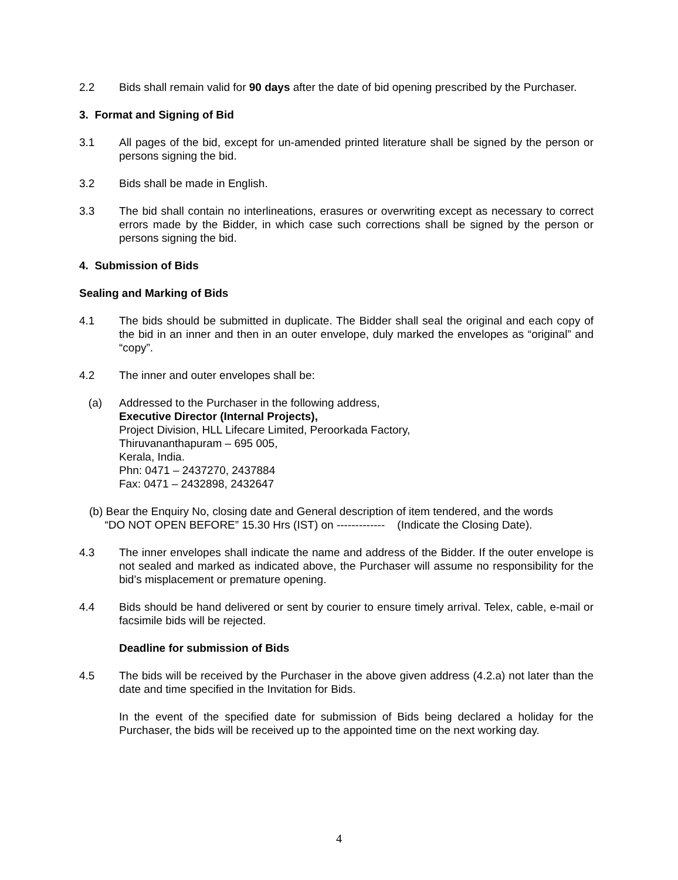2.2 Bids shall remain valid for 90 days after the date of bid opening prescribed by the Purchaser.
3. Format and Signing of Bid
3.1 All pages of the bid, except for un-amended printed literature shall be signed by the person or persons signing the bid.
3.2 Bids shall be made in English.
3.3 The bid shall contain no interlineations, erasures or overwriting except as necessary to correct errors made by the Bidder, in which case such corrections shall be signed by the person or persons signing the bid.
4. Submission of Bids
Sealing and Marking of Bids
4.1 The bids should be submitted in duplicate. The Bidder shall seal the original and each copy of the bid in an inner and then in an outer envelope, duly marked the envelopes as “original” and “copy”.
4.2 The inner and outer envelopes shall be:
(a) Addressed to the Purchaser in the following address,
Executive Director (Internal Projects),
Project Division, HLL Lifecare Limited, Peroorkada Factory,
Thiruvananthapuram – 695 005,
Kerala, India.
Phn: 0471 – 2437270, 2437884
Fax: 0471 – 2432898, 2432647
(b) Bear the Enquiry No, closing date and General description of item tendered, and the words
“DO NOT OPEN BEFORE” 15.30 Hrs (IST) on ------------- (Indicate the Closing Date).
4.3 The inner envelopes shall indicate the name and address of the Bidder. If the outer envelope is not sealed and marked as indicated above, the Purchaser will assume no responsibility for the bid’s misplacement or premature opening.
4.4 Bids should be hand delivered or sent by courier to ensure timely arrival. Telex, cable, e-mail or facsimile bids will be rejected.
Deadline for submission of Bids
4.5 The bids will be received by the Purchaser in the above given address (4.2.a) not later than the date and time specified in the Invitation for Bids.
In the event of the specified date for submission of Bids being declared a holiday for the Purchaser, the bids will be received up to the appointed time on the next working day.
4